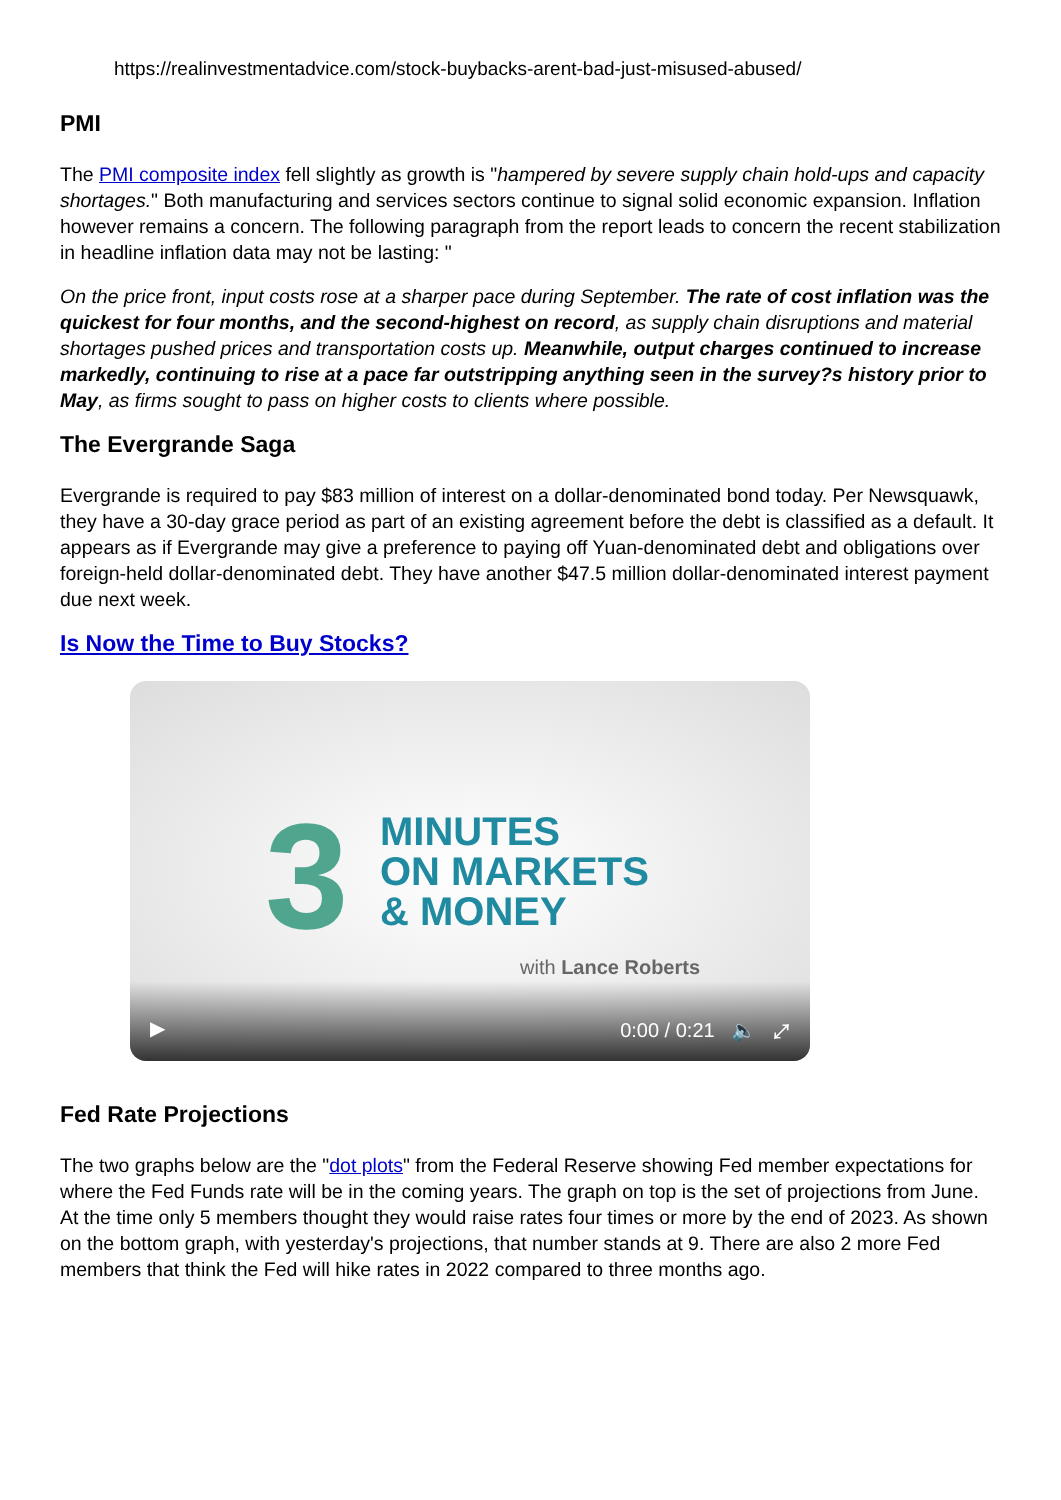https://realinvestmentadvice.com/stock-buybacks-arent-bad-just-misused-abused/
PMI
The PMI composite index fell slightly as growth is "hampered by severe supply chain hold-ups and capacity shortages." Both manufacturing and services sectors continue to signal solid economic expansion. Inflation however remains a concern. The following paragraph from the report leads to concern the recent stabilization in headline inflation data may not be lasting: "
On the price front, input costs rose at a sharper pace during September. The rate of cost inflation was the quickest for four months, and the second-highest on record, as supply chain disruptions and material shortages pushed prices and transportation costs up. Meanwhile, output charges continued to increase markedly, continuing to rise at a pace far outstripping anything seen in the survey?s history prior to May, as firms sought to pass on higher costs to clients where possible.
The Evergrande Saga
Evergrande is required to pay $83 million of interest on a dollar-denominated bond today. Per Newsquawk, they have a 30-day grace period as part of an existing agreement before the debt is classified as a default. It appears as if Evergrande may give a preference to paying off Yuan-denominated debt and obligations over foreign-held dollar-denominated debt. They have another $47.5 million dollar-denominated interest payment due next week.
Is Now the Time to Buy Stocks?
3
MINUTES
ON MARKETS
& MONEY
with Lance Roberts
▶ 0:00 / 0:21 🔈 ⤢
Fed Rate Projections
The two graphs below are the "dot plots" from the Federal Reserve showing Fed member expectations for where the Fed Funds rate will be in the coming years. The graph on top is the set of projections from June. At the time only 5 members thought they would raise rates four times or more by the end of 2023. As shown on the bottom graph, with yesterday's projections, that number stands at 9. There are also 2 more Fed members that think the Fed will hike rates in 2022 compared to three months ago.